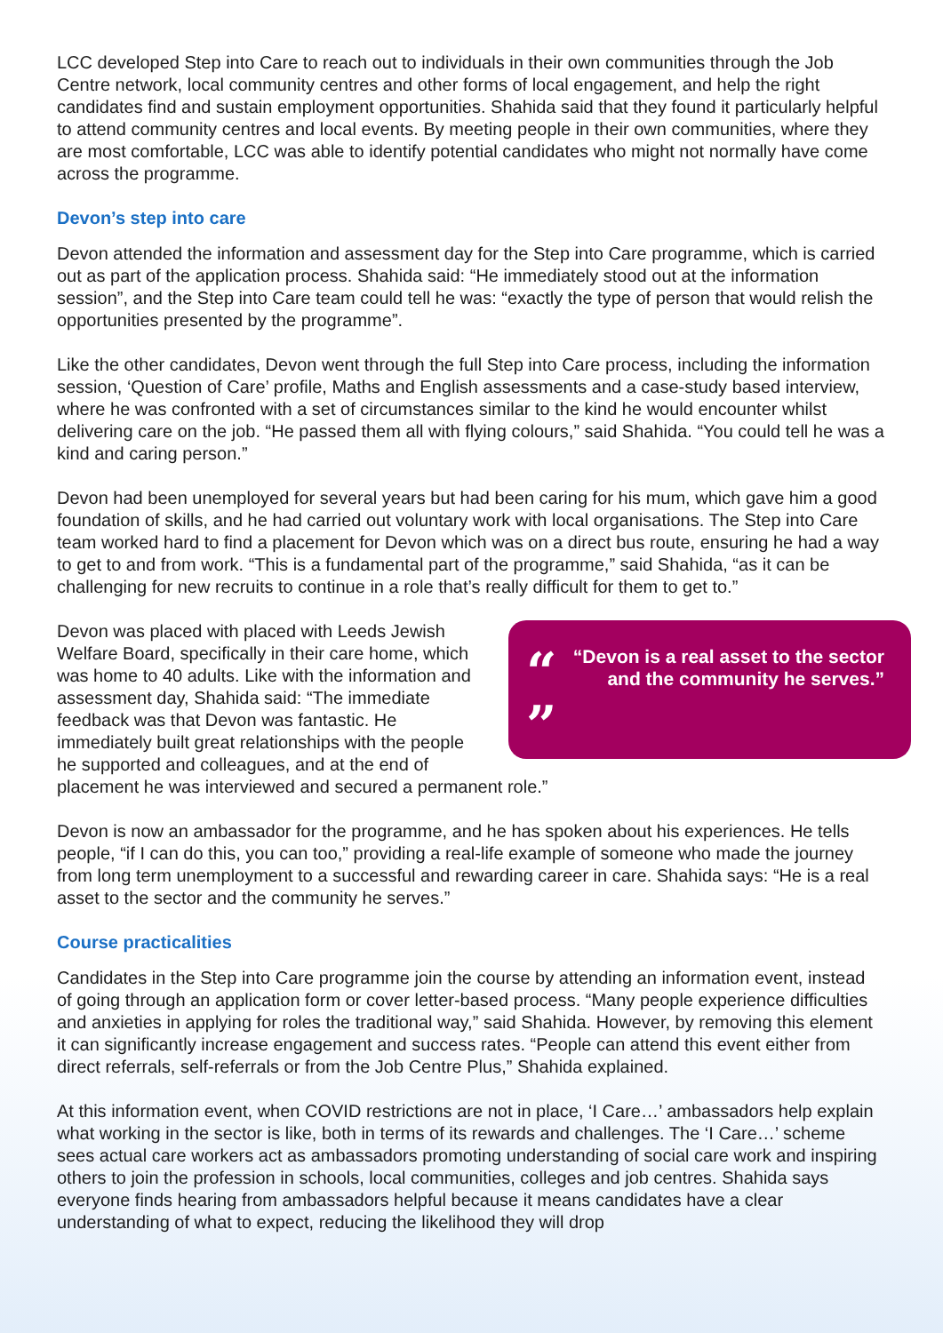LCC developed Step into Care to reach out to individuals in their own communities through the Job Centre network, local community centres and other forms of local engagement, and help the right candidates find and sustain employment opportunities. Shahida said that they found it particularly helpful to attend community centres and local events. By meeting people in their own communities, where they are most comfortable, LCC was able to identify potential candidates who might not normally have come across the programme.
Devon’s step into care
Devon attended the information and assessment day for the Step into Care programme, which is carried out as part of the application process. Shahida said: “He immediately stood out at the information session”, and the Step into Care team could tell he was: “exactly the type of person that would relish the opportunities presented by the programme”.
Like the other candidates, Devon went through the full Step into Care process, including the information session, ‘Question of Care’ profile, Maths and English assessments and a case-study based interview, where he was confronted with a set of circumstances similar to the kind he would encounter whilst delivering care on the job. “He passed them all with flying colours,” said Shahida. “You could tell he was a kind and caring person.”
Devon had been unemployed for several years but had been caring for his mum, which gave him a good foundation of skills, and he had carried out voluntary work with local organisations. The Step into Care team worked hard to find a placement for Devon which was on a direct bus route, ensuring he had a way to get to and from work. “This is a fundamental part of the programme,” said Shahida, “as it can be challenging for new recruits to continue in a role that’s really difficult for them to get to.”
“ ” “Devon is a real asset to the sector and the community he serves.”
Devon was placed with placed with Leeds Jewish Welfare Board, specifically in their care home, which was home to 40 adults. Like with the information and assessment day, Shahida said: “The immediate feedback was that Devon was fantastic. He immediately built great relationships with the people he supported and colleagues, and at the end of placement he was interviewed and secured a permanent role.”
Devon is now an ambassador for the programme, and he has spoken about his experiences. He tells people, “if I can do this, you can too,” providing a real-life example of someone who made the journey from long term unemployment to a successful and rewarding career in care. Shahida says: “He is a real asset to the sector and the community he serves.”
Course practicalities
Candidates in the Step into Care programme join the course by attending an information event, instead of going through an application form or cover letter-based process. “Many people experience difficulties and anxieties in applying for roles the traditional way,” said Shahida. However, by removing this element it can significantly increase engagement and success rates. “People can attend this event either from direct referrals, self-referrals or from the Job Centre Plus,” Shahida explained.
At this information event, when COVID restrictions are not in place, ‘I Care…’ ambassadors help explain what working in the sector is like, both in terms of its rewards and challenges. The ‘I Care…’ scheme sees actual care workers act as ambassadors promoting understanding of social care work and inspiring others to join the profession in schools, local communities, colleges and job centres. Shahida says everyone finds hearing from ambassadors helpful because it means candidates have a clear understanding of what to expect, reducing the likelihood they will drop